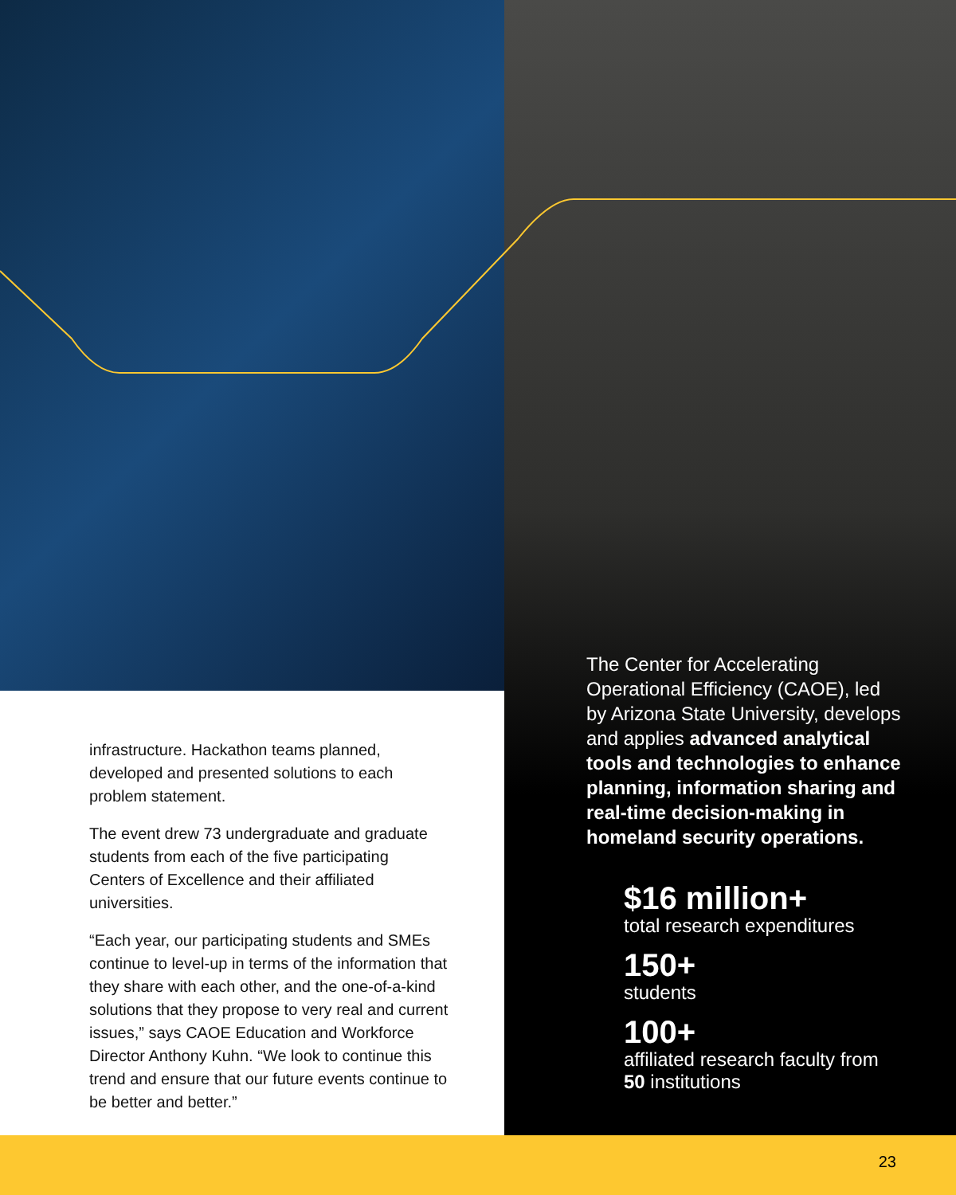infrastructure. Hackathon teams planned, developed and presented solutions to each problem statement.
The event drew 73 undergraduate and graduate students from each of the five participating Centers of Excellence and their affiliated universities.
“Each year, our participating students and SMEs continue to level-up in terms of the information that they share with each other, and the one-of-a-kind solutions that they propose to very real and current issues,” says CAOE Education and Workforce Director Anthony Kuhn. “We look to continue this trend and ensure that our future events continue to be better and better.”
The Center for Accelerating Operational Efficiency (CAOE), led by Arizona State University, develops and applies advanced analytical tools and technologies to enhance planning, information sharing and real-time decision-making in homeland security operations.
$16 million+
total research expenditures
150+
students
100+
affiliated research faculty from 50 institutions
23